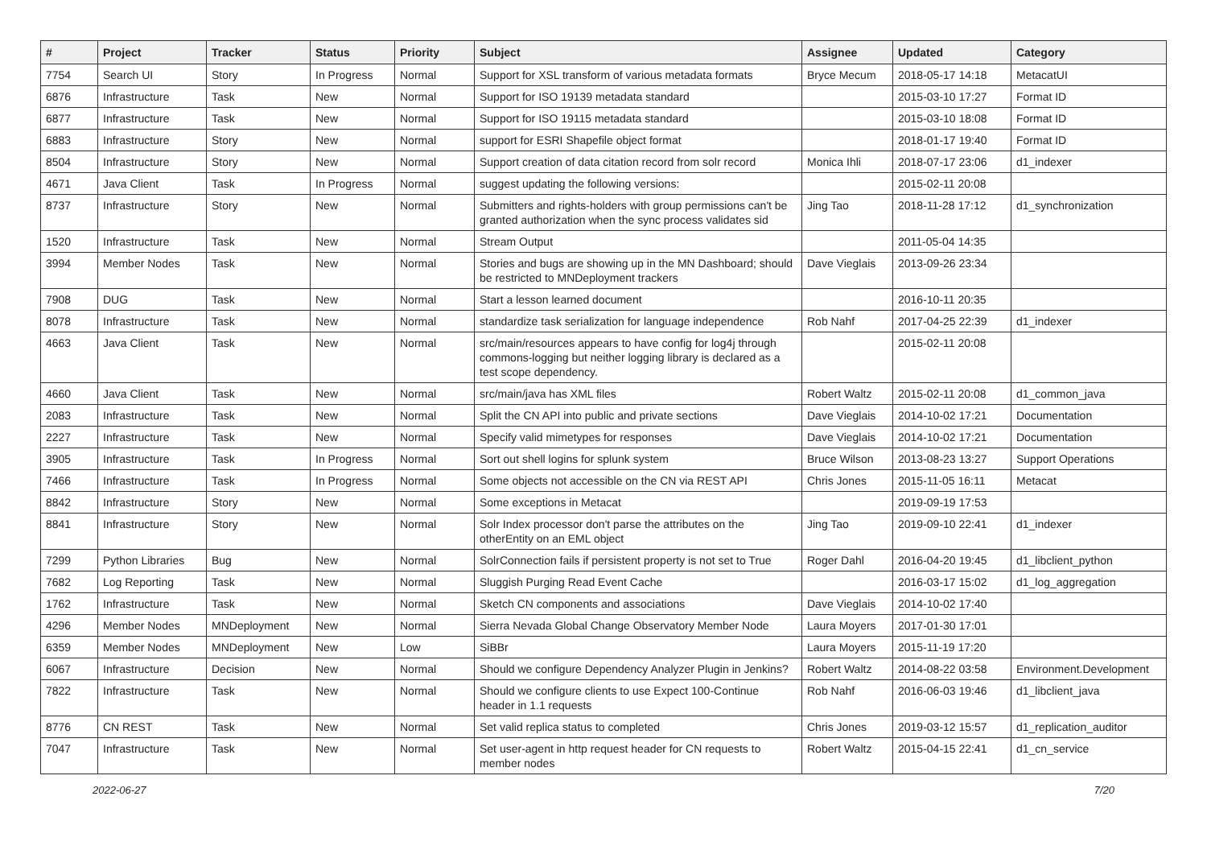| # | Project | Tracker | Status | Priority | Subject | Assignee | Updated | Category |
| --- | --- | --- | --- | --- | --- | --- | --- | --- |
| 7754 | Search UI | Story | In Progress | Normal | Support for XSL transform of various metadata formats | Bryce Mecum | 2018-05-17 14:18 | MetacatUI |
| 6876 | Infrastructure | Task | New | Normal | Support for ISO 19139 metadata standard | | 2015-03-10 17:27 | Format ID |
| 6877 | Infrastructure | Task | New | Normal | Support for ISO 19115 metadata standard | | 2015-03-10 18:08 | Format ID |
| 6883 | Infrastructure | Story | New | Normal | support for ESRI Shapefile object format | | 2018-01-17 19:40 | Format ID |
| 8504 | Infrastructure | Story | New | Normal | Support creation of data citation record from solr record | Monica Ihli | 2018-07-17 23:06 | d1_indexer |
| 4671 | Java Client | Task | In Progress | Normal | suggest updating the following versions: | | 2015-02-11 20:08 | |
| 8737 | Infrastructure | Story | New | Normal | Submitters and rights-holders with group permissions can't be granted authorization when the sync process validates sid | Jing Tao | 2018-11-28 17:12 | d1_synchronization |
| 1520 | Infrastructure | Task | New | Normal | Stream Output | | 2011-05-04 14:35 | |
| 3994 | Member Nodes | Task | New | Normal | Stories and bugs are showing up in the MN Dashboard; should be restricted to MNDeployment trackers | Dave Vieglais | 2013-09-26 23:34 | |
| 7908 | DUG | Task | New | Normal | Start a lesson learned document | | 2016-10-11 20:35 | |
| 8078 | Infrastructure | Task | New | Normal | standardize task serialization for language independence | Rob Nahf | 2017-04-25 22:39 | d1_indexer |
| 4663 | Java Client | Task | New | Normal | src/main/resources appears to have config for log4j through commons-logging but neither logging library is declared as a test scope dependency. | | 2015-02-11 20:08 | |
| 4660 | Java Client | Task | New | Normal | src/main/java has XML files | Robert Waltz | 2015-02-11 20:08 | d1_common_java |
| 2083 | Infrastructure | Task | New | Normal | Split the CN API into public and private sections | Dave Vieglais | 2014-10-02 17:21 | Documentation |
| 2227 | Infrastructure | Task | New | Normal | Specify valid mimetypes for responses | Dave Vieglais | 2014-10-02 17:21 | Documentation |
| 3905 | Infrastructure | Task | In Progress | Normal | Sort out shell logins for splunk system | Bruce Wilson | 2013-08-23 13:27 | Support Operations |
| 7466 | Infrastructure | Task | In Progress | Normal | Some objects not accessible on the CN via REST API | Chris Jones | 2015-11-05 16:11 | Metacat |
| 8842 | Infrastructure | Story | New | Normal | Some exceptions in Metacat | | 2019-09-19 17:53 | |
| 8841 | Infrastructure | Story | New | Normal | Solr Index processor don't parse the attributes on the otherEntity on an EML object | Jing Tao | 2019-09-10 22:41 | d1_indexer |
| 7299 | Python Libraries | Bug | New | Normal | SolrConnection fails if persistent property is not set to True | Roger Dahl | 2016-04-20 19:45 | d1_libclient_python |
| 7682 | Log Reporting | Task | New | Normal | Sluggish Purging Read Event Cache | | 2016-03-17 15:02 | d1_log_aggregation |
| 1762 | Infrastructure | Task | New | Normal | Sketch CN components and associations | Dave Vieglais | 2014-10-02 17:40 | |
| 4296 | Member Nodes | MNDeployment | New | Normal | Sierra Nevada Global Change Observatory Member Node | Laura Moyers | 2017-01-30 17:01 | |
| 6359 | Member Nodes | MNDeployment | New | Low | SiBBr | Laura Moyers | 2015-11-19 17:20 | |
| 6067 | Infrastructure | Decision | New | Normal | Should we configure Dependency Analyzer Plugin in Jenkins? | Robert Waltz | 2014-08-22 03:58 | Environment.Development |
| 7822 | Infrastructure | Task | New | Normal | Should we configure clients to use Expect 100-Continue header in 1.1 requests | Rob Nahf | 2016-06-03 19:46 | d1_libclient_java |
| 8776 | CN REST | Task | New | Normal | Set valid replica status to completed | Chris Jones | 2019-03-12 15:57 | d1_replication_auditor |
| 7047 | Infrastructure | Task | New | Normal | Set user-agent in http request header for CN requests to member nodes | Robert Waltz | 2015-04-15 22:41 | d1_cn_service |
2022-06-27 7/20